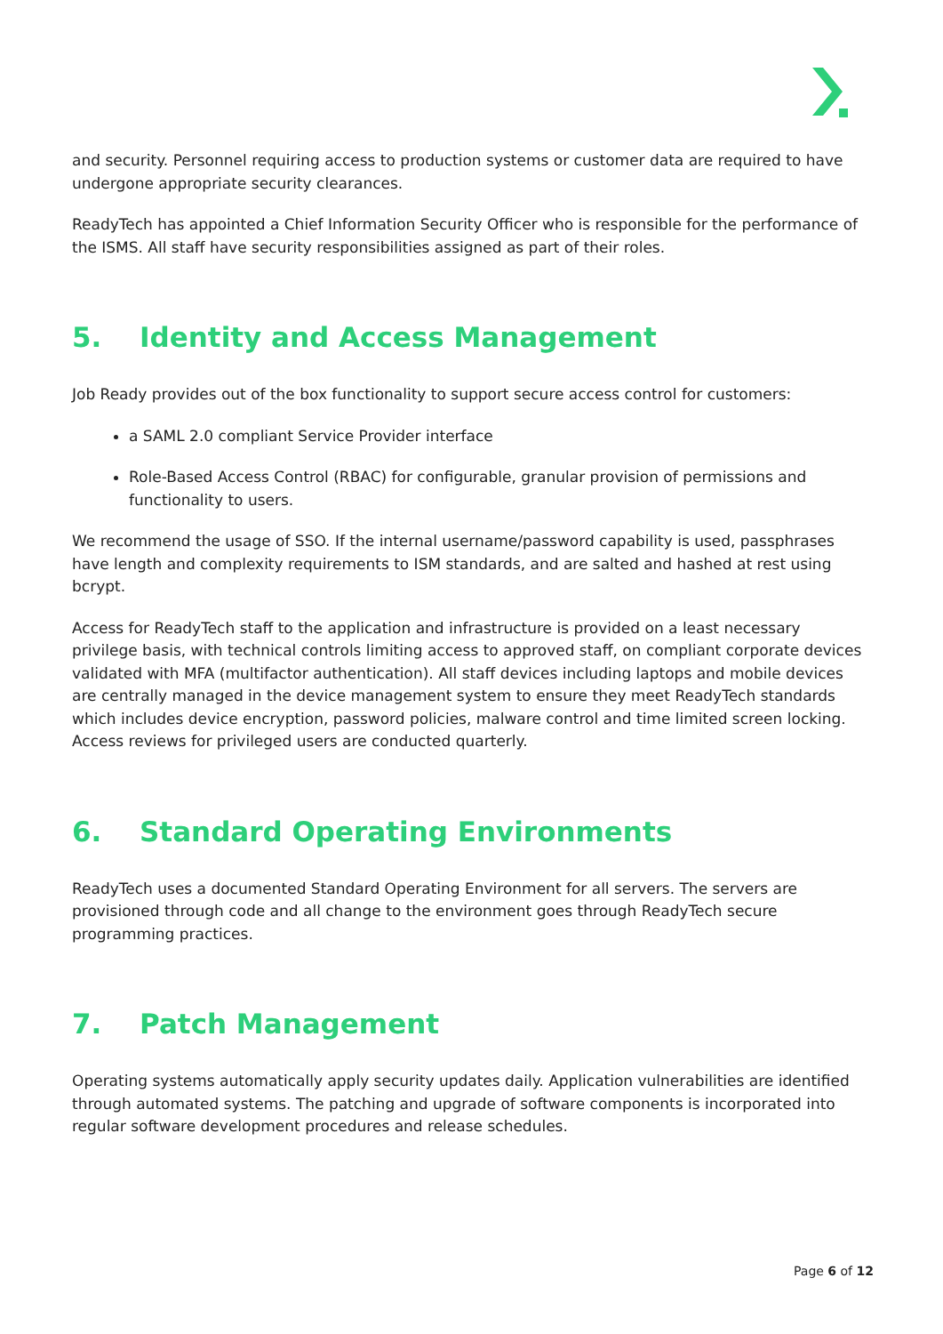and security. Personnel requiring access to production systems or customer data are required to have undergone appropriate security clearances.
ReadyTech has appointed a Chief Information Security Officer who is responsible for the performance of the ISMS. All staff have security responsibilities assigned as part of their roles.
5. Identity and Access Management
Job Ready provides out of the box functionality to support secure access control for customers:
a SAML 2.0 compliant Service Provider interface
Role-Based Access Control (RBAC) for configurable, granular provision of permissions and functionality to users.
We recommend the usage of SSO. If the internal username/password capability is used, passphrases have length and complexity requirements to ISM standards, and are salted and hashed at rest using bcrypt.
Access for ReadyTech staff to the application and infrastructure is provided on a least necessary privilege basis, with technical controls limiting access to approved staff, on compliant corporate devices validated with MFA (multifactor authentication). All staff devices including laptops and mobile devices are centrally managed in the device management system to ensure they meet ReadyTech standards which includes device encryption, password policies, malware control and time limited screen locking. Access reviews for privileged users are conducted quarterly.
6. Standard Operating Environments
ReadyTech uses a documented Standard Operating Environment for all servers. The servers are provisioned through code and all change to the environment goes through ReadyTech secure programming practices.
7. Patch Management
Operating systems automatically apply security updates daily. Application vulnerabilities are identified through automated systems. The patching and upgrade of software components is incorporated into regular software development procedures and release schedules.
Page 6 of 12